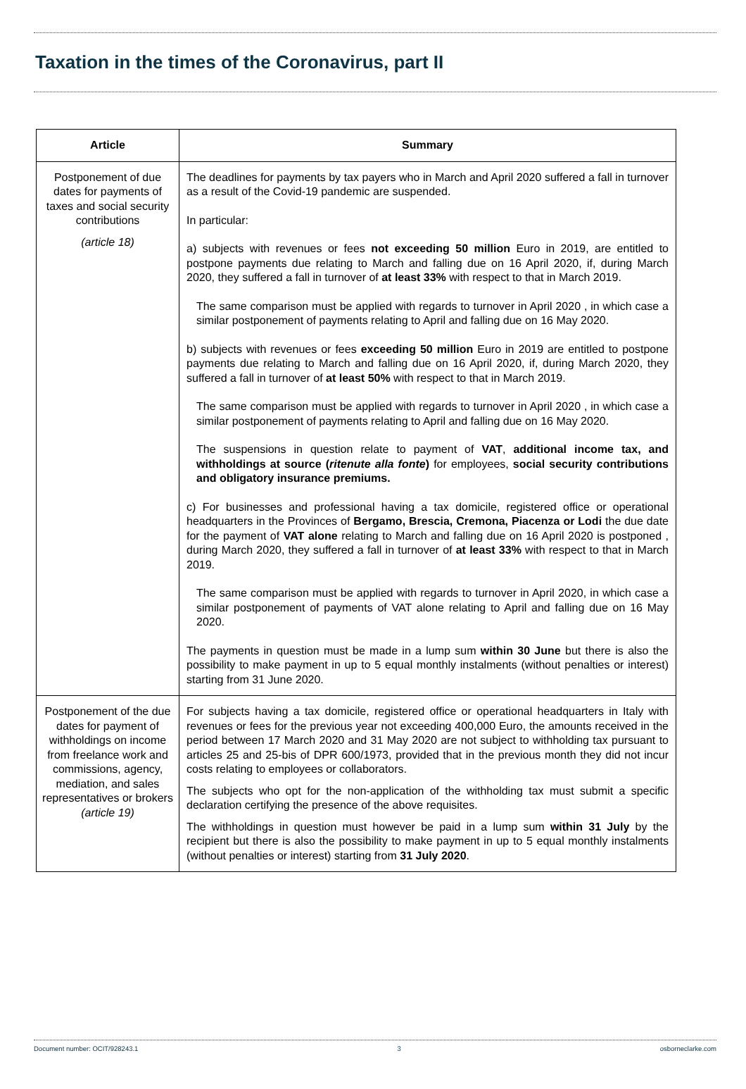Taxation in the times of the Coronavirus, part II
| Article | Summary |
| --- | --- |
| Postponement of due dates for payments of taxes and social security contributions (article 18) | The deadlines for payments by tax payers who in March and April 2020 suffered a fall in turnover as a result of the Covid-19 pandemic are suspended. In particular: a) subjects with revenues or fees not exceeding 50 million Euro in 2019, are entitled to postpone payments due relating to March and falling due on 16 April 2020, if, during March 2020, they suffered a fall in turnover of at least 33% with respect to that in March 2019. The same comparison must be applied with regards to turnover in April 2020 , in which case a similar postponement of payments relating to April and falling due on 16 May 2020. b) subjects with revenues or fees exceeding 50 million Euro in 2019 are entitled to postpone payments due relating to March and falling due on 16 April 2020, if, during March 2020, they suffered a fall in turnover of at least 50% with respect to that in March 2019. The same comparison must be applied with regards to turnover in April 2020 , in which case a similar postponement of payments relating to April and falling due on 16 May 2020. The suspensions in question relate to payment of VAT , additional income tax, and withholdings at source ( ritenute alla fonte ) for employees, social security contributions and obligatory insurance premiums. c) For businesses and professional having a tax domicile, registered office or operational headquarters in the Provinces of Bergamo, Brescia, Cremona, Piacenza or Lodi the due date for the payment of VAT alone relating to March and falling due on 16 April 2020 is postponed , during March 2020, they suffered a fall in turnover of at least 33% with respect to that in March 2019. The same comparison must be applied with regards to turnover in April 2020, in which case a similar postponement of payments of VAT alone relating to April and falling due on 16 May 2020. The payments in question must be made in a lump sum within 30 June but there is also the possibility to make payment in up to 5 equal monthly instalments (without penalties or interest) starting from 31 June 2020. |
| Postponement of the due dates for payment of withholdings on income from freelance work and commissions, agency, mediation, and sales representatives or brokers (article 19) | For subjects having a tax domicile, registered office or operational headquarters in Italy with revenues or fees for the previous year not exceeding 400,000 Euro, the amounts received in the period between 17 March 2020 and 31 May 2020 are not subject to withholding tax pursuant to articles 25 and 25-bis of DPR 600/1973, provided that in the previous month they did not incur costs relating to employees or collaborators. The subjects who opt for the non-application of the withholding tax must submit a specific declaration certifying the presence of the above requisites. The withholdings in question must however be paid in a lump sum within 31 July by the recipient but there is also the possibility to make payment in up to 5 equal monthly instalments (without penalties or interest) starting from 31 July 2020 . |
Document number: OCIT/928243.1 3 osborneclarke.com